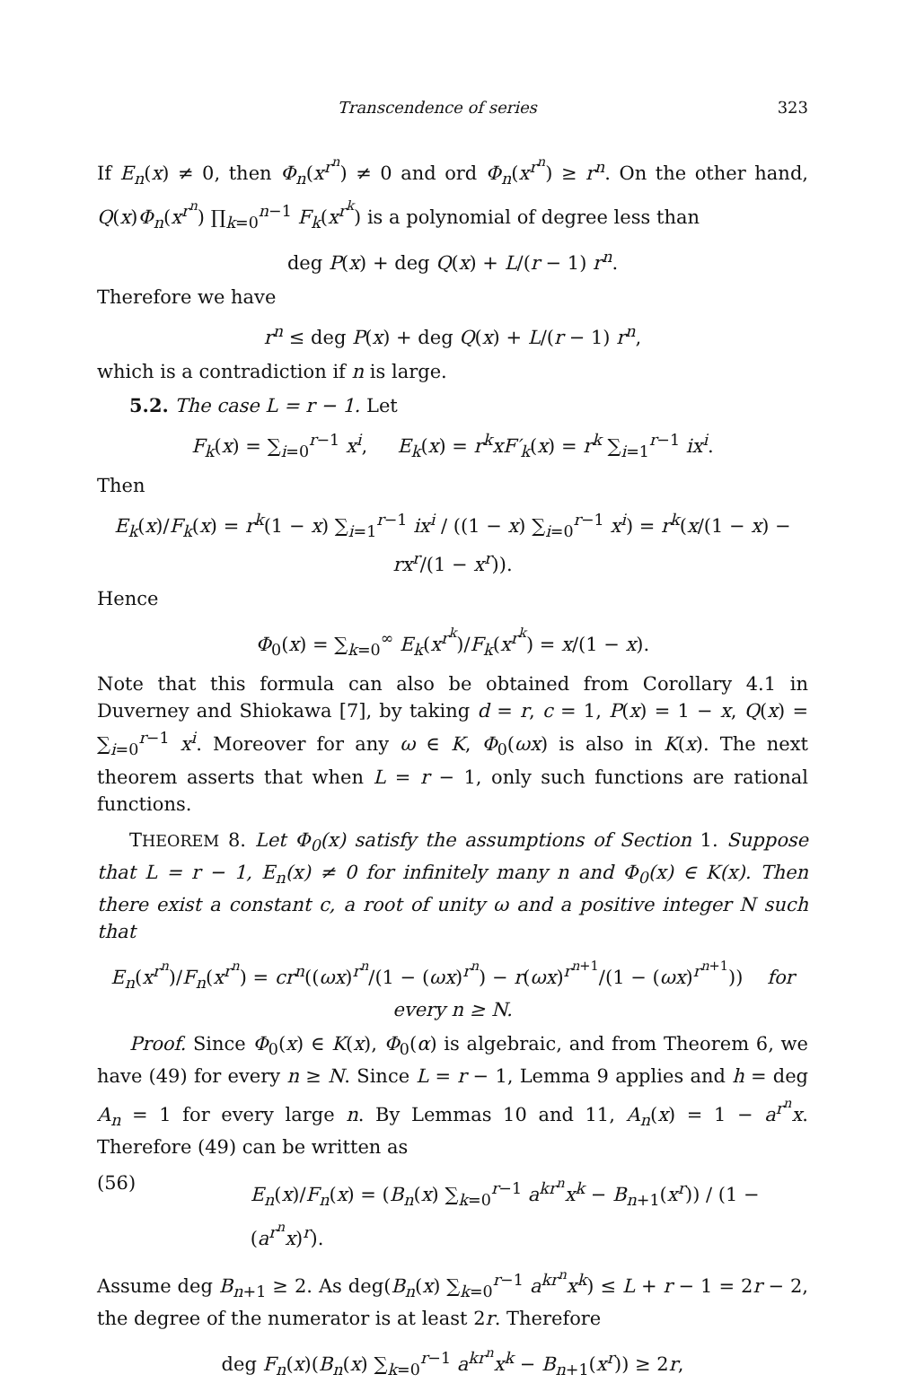Transcendence of series 323
If E<sub>n</sub>(x) ≠ 0, then Φ<sub>n</sub>(x<sup>r<sup>n</sup></sup>) ≠ 0 and ord Φ<sub>n</sub>(x<sup>r<sup>n</sup></sup>) ≥ r<sup>n</sup>. On the other hand, Q(x)Φ<sub>n</sub>(x<sup>r<sup>n</sup></sup>) ∏<sub>k=0</sub><sup>n−1</sup> F<sub>k</sub>(x<sup>r<sup>k</sup></sup>) is a polynomial of degree less than
deg P(x) + deg Q(x) + L/(r − 1) r<sup>n</sup>.
Therefore we have
r<sup>n</sup> ≤ deg P(x) + deg Q(x) + L/(r − 1) r<sup>n</sup>,
which is a contradiction if n is large.
5.2. The case L = r − 1. Let
F<sub>k</sub>(x) = ∑<sub>i=0</sub><sup>r−1</sup> x<sup>i</sup>, E<sub>k</sub>(x) = r<sup>k</sup>xF′<sub>k</sub>(x) = r<sup>k</sup> ∑<sub>i=1</sub><sup>r−1</sup> ix<sup>i</sup>.
Then
E<sub>k</sub>(x)/F<sub>k</sub>(x) = r<sup>k</sup>(1 − x) ∑<sub>i=1</sub><sup>r−1</sup> ix<sup>i</sup> / ((1 − x) ∑<sub>i=0</sub><sup>r−1</sup> x<sup>i</sup>) = r<sup>k</sup>(x/(1 − x) − rx<sup>r</sup>/(1 − x<sup>r</sup>)).
Hence
Φ<sub>0</sub>(x) = ∑<sub>k=0</sub><sup>∞</sup> E<sub>k</sub>(x<sup>r<sup>k</sup></sup>)/F<sub>k</sub>(x<sup>r<sup>k</sup></sup>) = x/(1 − x).
Note that this formula can also be obtained from Corollary 4.1 in Duverney and Shiokawa [7], by taking d = r, c = 1, P(x) = 1 − x, Q(x) = ∑<sub>i=0</sub><sup>r−1</sup> x<sup>i</sup>. Moreover for any ω ∈ K, Φ<sub>0</sub>(ωx) is also in K(x). The next theorem asserts that when L = r − 1, only such functions are rational functions.
THEOREM 8. Let Φ<sub>0</sub>(x) satisfy the assumptions of Section 1. Suppose that L = r − 1, E<sub>n</sub>(x) ≠ 0 for infinitely many n and Φ<sub>0</sub>(x) ∈ K(x). Then there exist a constant c, a root of unity ω and a positive integer N such that
E<sub>n</sub>(x<sup>r<sup>n</sup></sup>)/F<sub>n</sub>(x<sup>r<sup>n</sup></sup>) = cr<sup>n</sup>((ωx)<sup>r<sup>n</sup></sup>/(1 − (ωx)<sup>r<sup>n</sup></sup>) − r(ωx)<sup>r<sup>n+1</sup></sup>/(1 − (ωx)<sup>r<sup>n+1</sup></sup>)) for every n ≥ N.
Proof. Since Φ<sub>0</sub>(x) ∈ K(x), Φ<sub>0</sub>(α) is algebraic, and from Theorem 6, we have (49) for every n ≥ N. Since L = r − 1, Lemma 9 applies and h = deg A<sub>n</sub> = 1 for every large n. By Lemmas 10 and 11, A<sub>n</sub>(x) = 1 − a<sup>r<sup>n</sup></sup>x. Therefore (49) can be written as
(56) E<sub>n</sub>(x)/F<sub>n</sub>(x) = (B<sub>n</sub>(x) ∑<sub>k=0</sub><sup>r−1</sup> a<sup>kr<sup>n</sup></sup>x<sup>k</sup> − B<sub>n+1</sub>(x<sup>r</sup>)) / (1 − (a<sup>r<sup>n</sup></sup>x)<sup>r</sup>).
Assume deg B<sub>n+1</sub> ≥ 2. As deg(B<sub>n</sub>(x) ∑<sub>k=0</sub><sup>r−1</sup> a<sup>kr<sup>n</sup></sup>x<sup>k</sup>) ≤ L + r − 1 = 2r − 2, the degree of the numerator is at least 2r. Therefore
deg F<sub>n</sub>(x)(B<sub>n</sub>(x) ∑<sub>k=0</sub><sup>r−1</sup> a<sup>kr<sup>n</sup></sup>x<sup>k</sup> − B<sub>n+1</sub>(x<sup>r</sup>)) ≥ 2r,